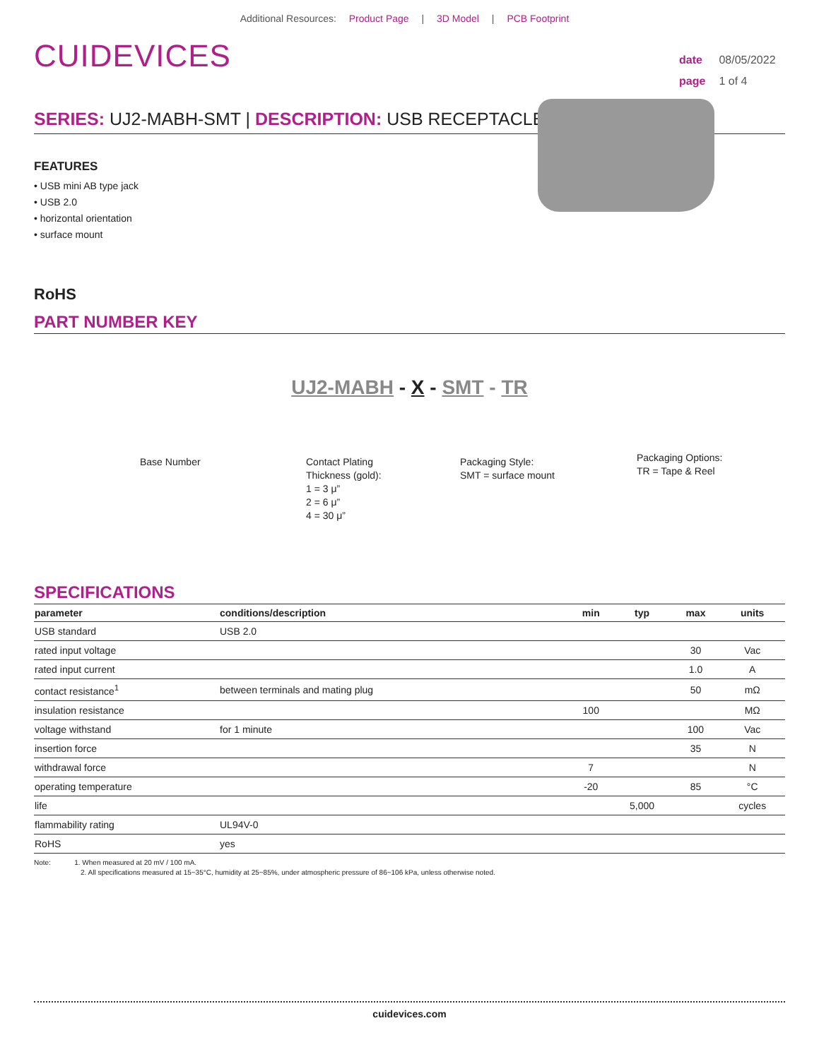Additional Resources: Product Page | 3D Model | PCB Footprint
CUIDEVICES
date 08/05/2022
page 1 of 4
SERIES: UJ2-MABH-SMT | DESCRIPTION: USB RECEPTACLE
FEATURES
• USB mini AB type jack
• USB 2.0
• horizontal orientation
• surface mount
RoHS
PART NUMBER KEY
UJ2-MABH - X - SMT - TR
Base Number Contact Plating
Thickness (gold):
1 = 3 μ”
2 = 6 μ”
4 = 30 μ”
Packaging Style:
SMT = surface mount
Packaging Options:
TR = Tape & Reel
SPECIFICATIONS
| parameter | conditions/description | min | typ | max | units |
| --- | --- | --- | --- | --- | --- |
| USB standard | USB 2.0 | | | | |
| rated input voltage | | | | 30 | Vac |
| rated input current | | | | 1.0 | A |
| contact resistance<sup>1</sup> | between terminals and mating plug | | | 50 | mΩ |
| insulation resistance | | 100 | | | MΩ |
| voltage withstand | for 1 minute | | | 100 | Vac |
| insertion force | | | | 35 | N |
| withdrawal force | | 7 | | | N |
| operating temperature | | -20 | | 85 | °C |
| life | | | 5,000 | | cycles |
| flammability rating | UL94V-0 | | | | |
| RoHS | yes | | | | |
Note: 1. When measured at 20 mV / 100 mA.
2. All specifications measured at 15~35°C, humidity at 25~85%, under atmospheric pressure of 86~106 kPa, unless otherwise noted.
cuidevices.com